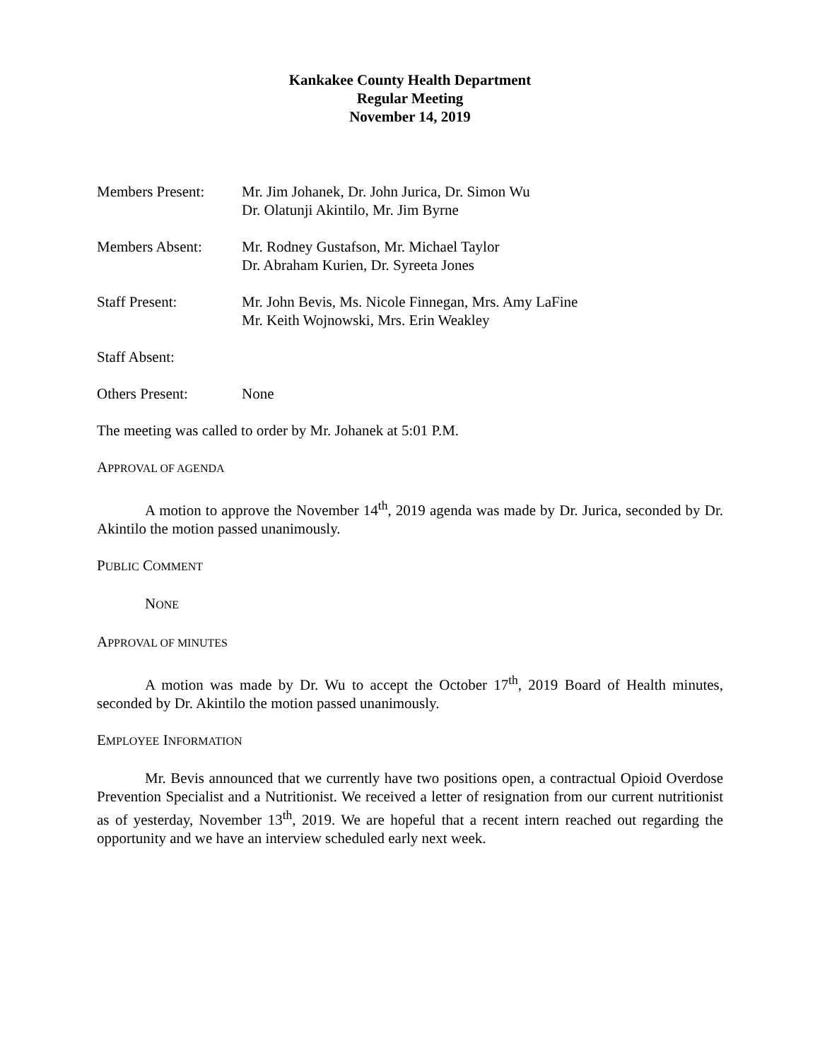Kankakee County Health Department
Regular Meeting
November 14, 2019
Members Present: Mr. Jim Johanek, Dr. John Jurica, Dr. Simon Wu
Dr. Olatunji Akintilo, Mr. Jim Byrne
Members Absent: Mr. Rodney Gustafson, Mr. Michael Taylor
Dr. Abraham Kurien, Dr. Syreeta Jones
Staff Present: Mr. John Bevis, Ms. Nicole Finnegan, Mrs. Amy LaFine
Mr. Keith Wojnowski, Mrs. Erin Weakley
Staff Absent:
Others Present: None
The meeting was called to order by Mr. Johanek at 5:01 P.M.
APPROVAL OF AGENDA
A motion to approve the November 14<sup>th</sup>, 2019 agenda was made by Dr. Jurica, seconded by Dr. Akintilo the motion passed unanimously.
PUBLIC COMMENT
NONE
APPROVAL OF MINUTES
A motion was made by Dr. Wu to accept the October 17<sup>th</sup>, 2019 Board of Health minutes, seconded by Dr. Akintilo the motion passed unanimously.
EMPLOYEE INFORMATION
Mr. Bevis announced that we currently have two positions open, a contractual Opioid Overdose Prevention Specialist and a Nutritionist. We received a letter of resignation from our current nutritionist as of yesterday, November 13<sup>th</sup>, 2019. We are hopeful that a recent intern reached out regarding the opportunity and we have an interview scheduled early next week.